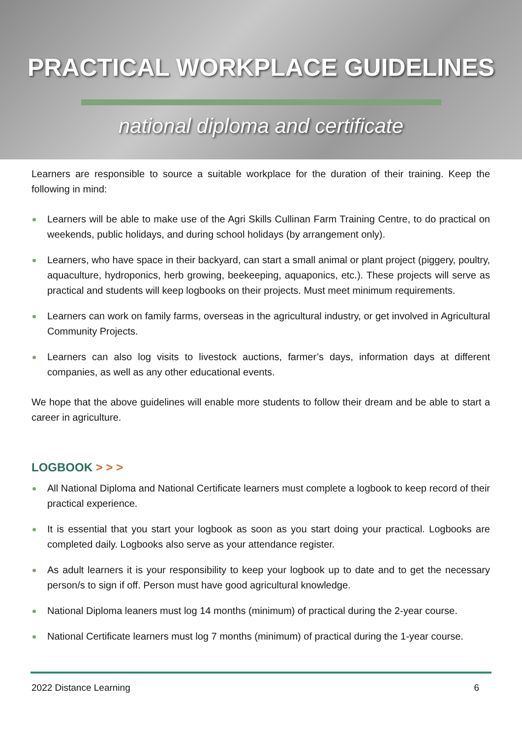PRACTICAL WORKPLACE GUIDELINES
national diploma and certificate
Learners are responsible to source a suitable workplace for the duration of their training. Keep the following in mind:
Learners will be able to make use of the Agri Skills Cullinan Farm Training Centre, to do practical on weekends, public holidays, and during school holidays (by arrangement only).
Learners, who have space in their backyard, can start a small animal or plant project (piggery, poultry, aquaculture, hydroponics, herb growing, beekeeping, aquaponics, etc.). These projects will serve as practical and students will keep logbooks on their projects. Must meet minimum requirements.
Learners can work on family farms, overseas in the agricultural industry, or get involved in Agricultural Community Projects.
Learners can also log visits to livestock auctions, farmer’s days, information days at different companies, as well as any other educational events.
We hope that the above guidelines will enable more students to follow their dream and be able to start a career in agriculture.
LOGBOOK > > >
All National Diploma and National Certificate learners must complete a logbook to keep record of their practical experience.
It is essential that you start your logbook as soon as you start doing your practical. Logbooks are completed daily. Logbooks also serve as your attendance register.
As adult learners it is your responsibility to keep your logbook up to date and to get the necessary person/s to sign if off. Person must have good agricultural knowledge.
National Diploma leaners must log 14 months (minimum) of practical during the 2-year course.
National Certificate learners must log 7 months (minimum) of practical during the 1-year course.
2022 Distance Learning 6